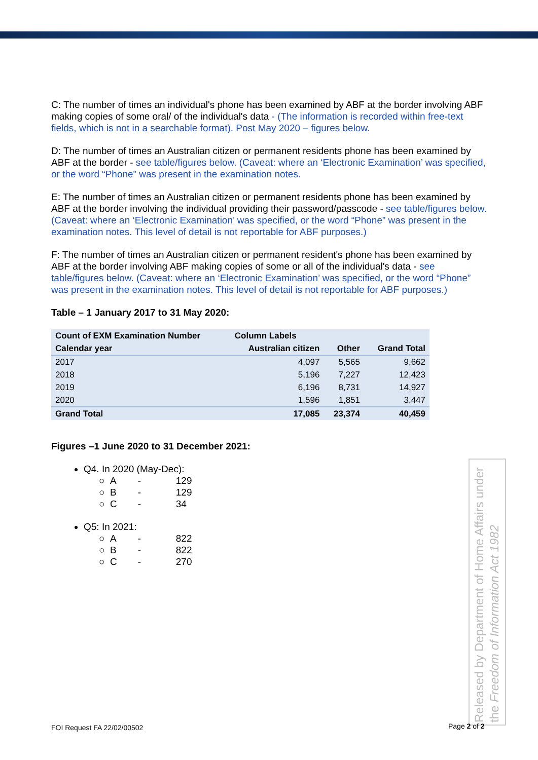C: The number of times an individual's phone has been examined by ABF at the border involving ABF making copies of some oral/ of the individual's data - (The information is recorded within free-text fields, which is not in a searchable format). Post May 2020 – figures below.
D: The number of times an Australian citizen or permanent residents phone has been examined by ABF at the border - see table/figures below. (Caveat: where an ‘Electronic Examination’ was specified, or the word “Phone” was present in the examination notes.
E: The number of times an Australian citizen or permanent residents phone has been examined by ABF at the border involving the individual providing their password/passcode - see table/figures below. (Caveat: where an ‘Electronic Examination’ was specified, or the word “Phone” was present in the examination notes. This level of detail is not reportable for ABF purposes.)
F: The number of times an Australian citizen or permanent resident's phone has been examined by ABF at the border involving ABF making copies of some or all of the individual's data - see table/figures below. (Caveat: where an ‘Electronic Examination’ was specified, or the word “Phone” was present in the examination notes. This level of detail is not reportable for ABF purposes.)
Table – 1 January 2017 to 31 May 2020:
| Count of EXM Examination Number | Column Labels | | |
| --- | --- | --- | --- |
| Calendar year | Australian citizen | Other | Grand Total |
| 2017 | 4,097 | 5,565 | 9,662 |
| 2018 | 5,196 | 7,227 | 12,423 |
| 2019 | 6,196 | 8,731 | 14,927 |
| 2020 | 1,596 | 1,851 | 3,447 |
| Grand Total | 17,085 | 23,374 | 40,459 |
Figures –1 June 2020 to 31 December 2021:
Q4. In 2020 (May-Dec):
○ A - 129
○ B - 129
○ C - 34
Q5: In 2021:
○ A - 822
○ B - 822
○ C - 270
Released by Department of Home Affairs under the Freedom of Information Act 1982
FOI Request FA 22/02/00502 Page 2 of 2